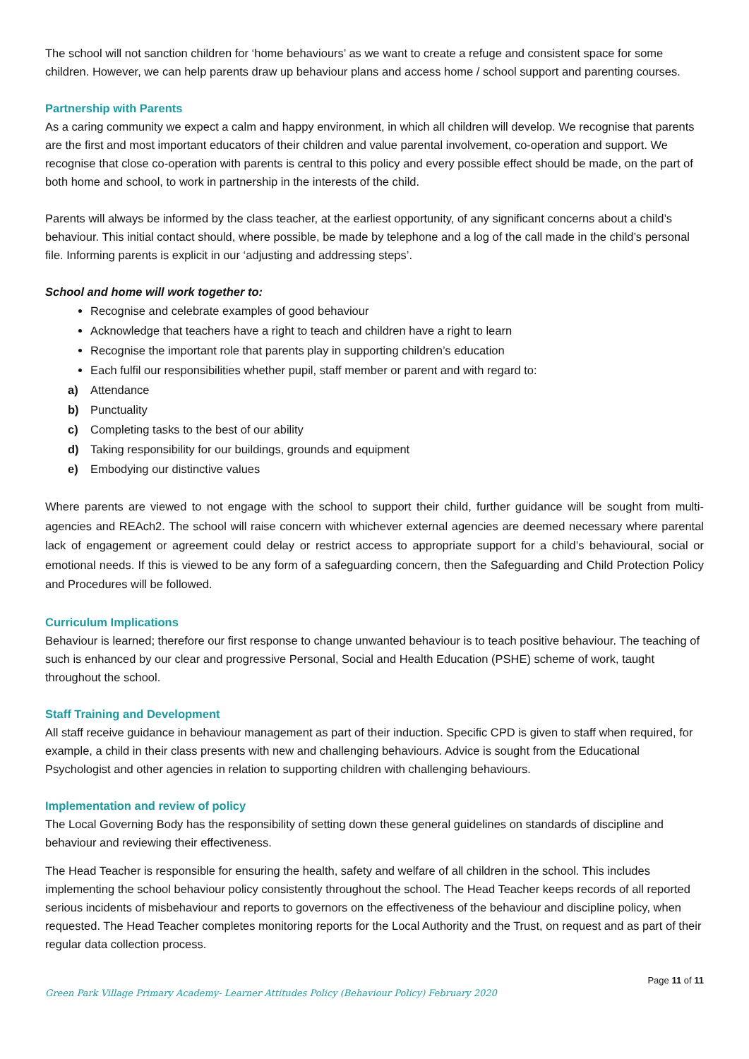The school will not sanction children for ‘home behaviours’ as we want to create a refuge and consistent space for some children. However, we can help parents draw up behaviour plans and access home / school support and parenting courses.
Partnership with Parents
As a caring community we expect a calm and happy environment, in which all children will develop. We recognise that parents are the first and most important educators of their children and value parental involvement, co-operation and support. We recognise that close co-operation with parents is central to this policy and every possible effect should be made, on the part of both home and school, to work in partnership in the interests of the child.
Parents will always be informed by the class teacher, at the earliest opportunity, of any significant concerns about a child’s behaviour. This initial contact should, where possible, be made by telephone and a log of the call made in the child’s personal file. Informing parents is explicit in our ‘adjusting and addressing steps’.
School and home will work together to:
Recognise and celebrate examples of good behaviour
Acknowledge that teachers have a right to teach and children have a right to learn
Recognise the important role that parents play in supporting children’s education
Each fulfil our responsibilities whether pupil, staff member or parent and with regard to:
a) Attendance
b) Punctuality
c) Completing tasks to the best of our ability
d) Taking responsibility for our buildings, grounds and equipment
e) Embodying our distinctive values
Where parents are viewed to not engage with the school to support their child, further guidance will be sought from multi-agencies and REAch2. The school will raise concern with whichever external agencies are deemed necessary where parental lack of engagement or agreement could delay or restrict access to appropriate support for a child’s behavioural, social or emotional needs. If this is viewed to be any form of a safeguarding concern, then the Safeguarding and Child Protection Policy and Procedures will be followed.
Curriculum Implications
Behaviour is learned; therefore our first response to change unwanted behaviour is to teach positive behaviour. The teaching of such is enhanced by our clear and progressive Personal, Social and Health Education (PSHE) scheme of work, taught throughout the school.
Staff Training and Development
All staff receive guidance in behaviour management as part of their induction. Specific CPD is given to staff when required, for example, a child in their class presents with new and challenging behaviours. Advice is sought from the Educational Psychologist and other agencies in relation to supporting children with challenging behaviours.
Implementation and review of policy
The Local Governing Body has the responsibility of setting down these general guidelines on standards of discipline and behaviour and reviewing their effectiveness.
The Head Teacher is responsible for ensuring the health, safety and welfare of all children in the school. This includes implementing the school behaviour policy consistently throughout the school. The Head Teacher keeps records of all reported serious incidents of misbehaviour and reports to governors on the effectiveness of the behaviour and discipline policy, when requested. The Head Teacher completes monitoring reports for the Local Authority and the Trust, on request and as part of their regular data collection process.
Green Park Village Primary Academy- Learner Attitudes Policy (Behaviour Policy) February 2020 Page 11 of 11